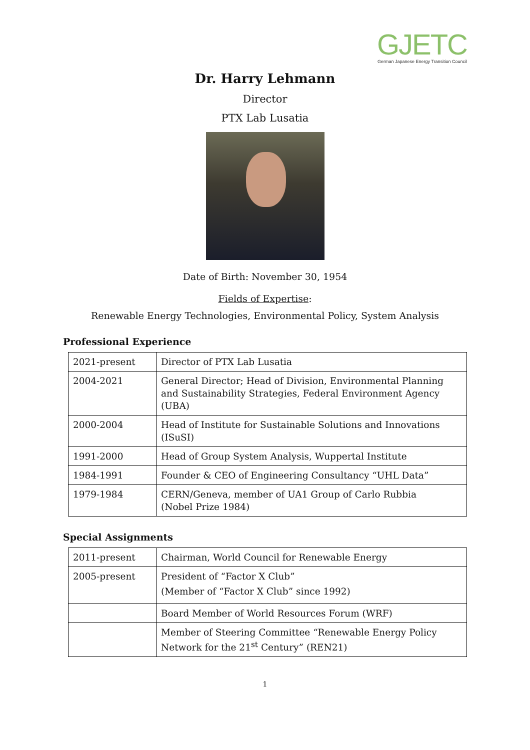GJETC
German Japanese Energy Transition Council
Dr. Harry Lehmann
Director
PTX Lab Lusatia
Date of Birth: November 30, 1954
Fields of Expertise:
Renewable Energy Technologies, Environmental Policy, System Analysis
Professional Experience
| 2021-present | Director of PTX Lab Lusatia |
| 2004-2021 | General Director; Head of Division, Environmental Planning and Sustainability Strategies, Federal Environment Agency (UBA) |
| 2000-2004 | Head of Institute for Sustainable Solutions and Innovations (ISuSI) |
| 1991-2000 | Head of Group System Analysis, Wuppertal Institute |
| 1984-1991 | Founder & CEO of Engineering Consultancy “UHL Data” |
| 1979-1984 | CERN/Geneva, member of UA1 Group of Carlo Rubbia (Nobel Prize 1984) |
Special Assignments
| 2011-present | Chairman, World Council for Renewable Energy |
| 2005-present | President of “Factor X Club” (Member of “Factor X Club” since 1992) |
| | Board Member of World Resources Forum (WRF) |
| | Member of Steering Committee “Renewable Energy Policy Network for the 21<sup>st</sup> Century” (REN21) |
1